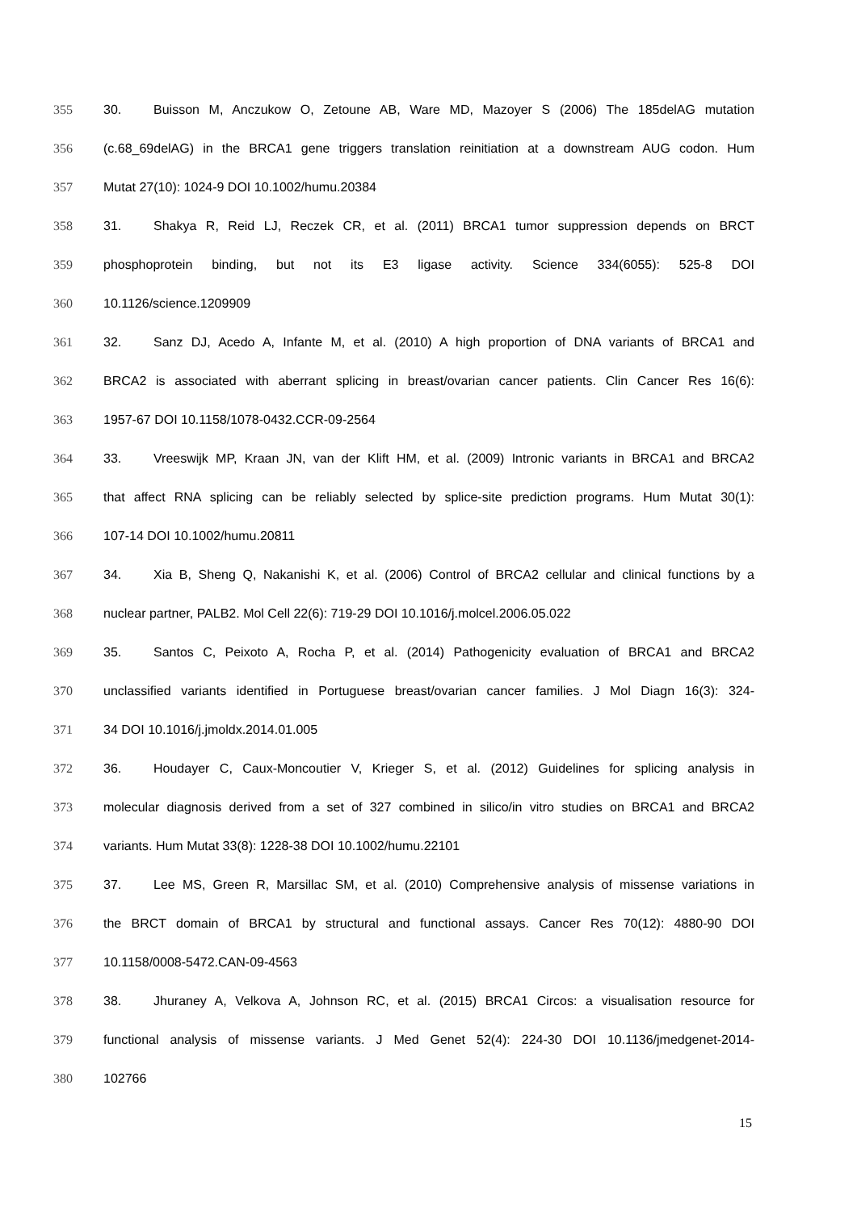355 30. Buisson M, Anczukow O, Zetoune AB, Ware MD, Mazoyer S (2006) The 185delAG mutation
356 (c.68_69delAG) in the BRCA1 gene triggers translation reinitiation at a downstream AUG codon. Hum
357 Mutat 27(10): 1024-9 DOI 10.1002/humu.20384
358 31. Shakya R, Reid LJ, Reczek CR, et al. (2011) BRCA1 tumor suppression depends on BRCT
359 phosphoprotein binding, but not its E3 ligase activity. Science 334(6055): 525-8 DOI
360 10.1126/science.1209909
361 32. Sanz DJ, Acedo A, Infante M, et al. (2010) A high proportion of DNA variants of BRCA1 and
362 BRCA2 is associated with aberrant splicing in breast/ovarian cancer patients. Clin Cancer Res 16(6):
363 1957-67 DOI 10.1158/1078-0432.CCR-09-2564
364 33. Vreeswijk MP, Kraan JN, van der Klift HM, et al. (2009) Intronic variants in BRCA1 and BRCA2
365 that affect RNA splicing can be reliably selected by splice-site prediction programs. Hum Mutat 30(1):
366 107-14 DOI 10.1002/humu.20811
367 34. Xia B, Sheng Q, Nakanishi K, et al. (2006) Control of BRCA2 cellular and clinical functions by a
368 nuclear partner, PALB2. Mol Cell 22(6): 719-29 DOI 10.1016/j.molcel.2006.05.022
369 35. Santos C, Peixoto A, Rocha P, et al. (2014) Pathogenicity evaluation of BRCA1 and BRCA2
370 unclassified variants identified in Portuguese breast/ovarian cancer families. J Mol Diagn 16(3): 324-
371 34 DOI 10.1016/j.jmoldx.2014.01.005
372 36. Houdayer C, Caux-Moncoutier V, Krieger S, et al. (2012) Guidelines for splicing analysis in
373 molecular diagnosis derived from a set of 327 combined in silico/in vitro studies on BRCA1 and BRCA2
374 variants. Hum Mutat 33(8): 1228-38 DOI 10.1002/humu.22101
375 37. Lee MS, Green R, Marsillac SM, et al. (2010) Comprehensive analysis of missense variations in
376 the BRCT domain of BRCA1 by structural and functional assays. Cancer Res 70(12): 4880-90 DOI
377 10.1158/0008-5472.CAN-09-4563
378 38. Jhuraney A, Velkova A, Johnson RC, et al. (2015) BRCA1 Circos: a visualisation resource for
379 functional analysis of missense variants. J Med Genet 52(4): 224-30 DOI 10.1136/jmedgenet-2014-
380 102766
15